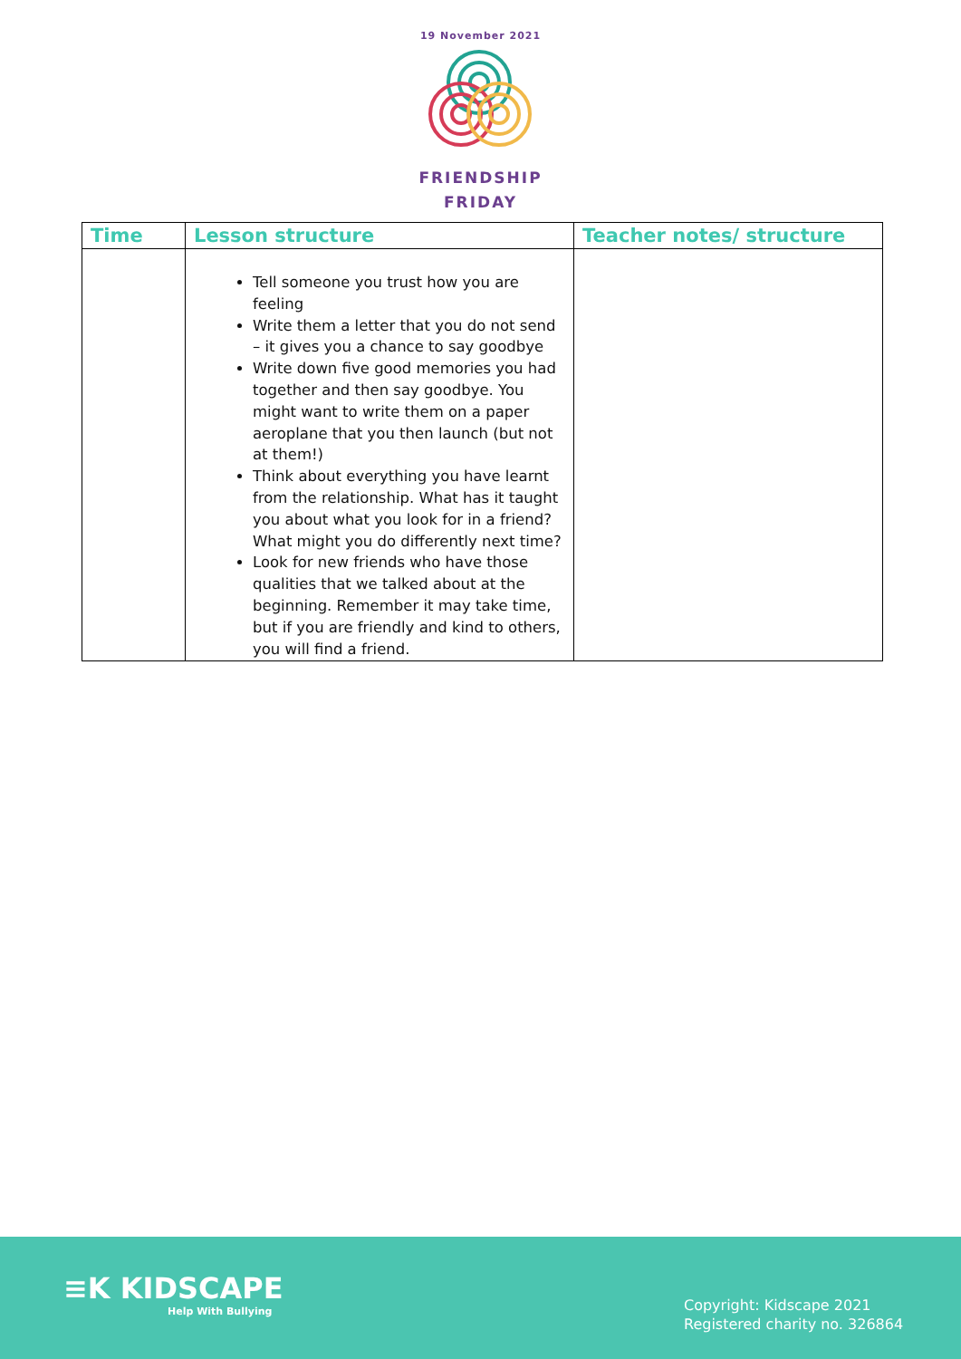19 November 2021
FRIENDSHIP
FRIDAY
| Time | Lesson structure | Teacher notes/ structure |
| --- | --- | --- |
| | Tell someone you trust how you are feeling Write them a letter that you do not send – it gives you a chance to say goodbye Write down five good memories you had together and then say goodbye. You might want to write them on a paper aeroplane that you then launch (but not at them!) Think about everything you have learnt from the relationship. What has it taught you about what you look for in a friend? What might you do differently next time? Look for new friends who have those qualities that we talked about at the beginning. Remember it may take time, but if you are friendly and kind to others, you will find a friend. | |
≡K KIDSCAPE
Help With Bullying
Copyright: Kidscape 2021
Registered charity no. 326864